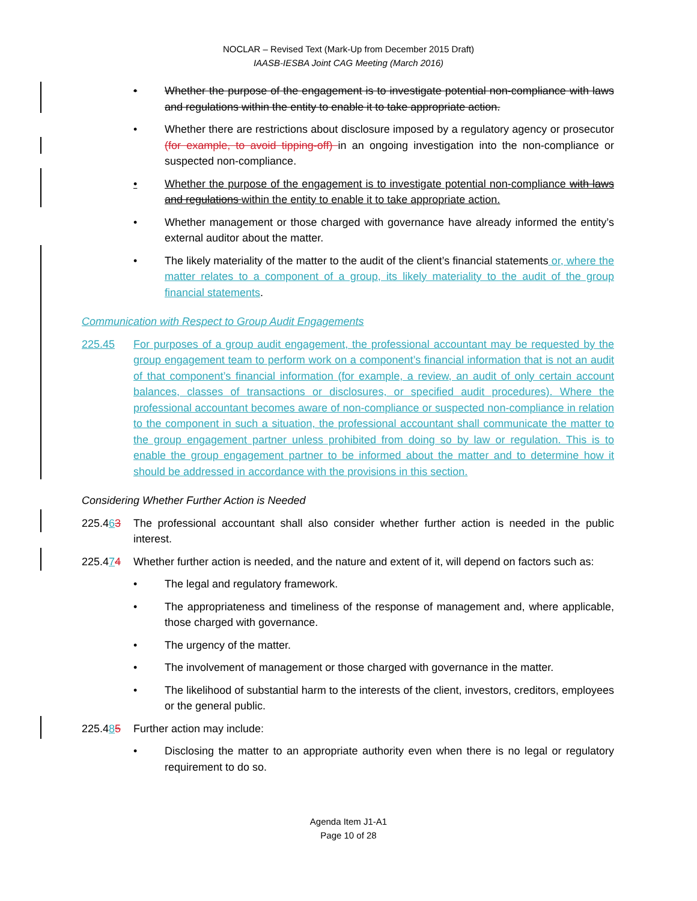NOCLAR – Revised Text (Mark-Up from December 2015 Draft)
IAASB-IESBA Joint CAG Meeting (March 2016)
• Whether the purpose of the engagement is to investigate potential non-compliance with laws and regulations within the entity to enable it to take appropriate action.
• Whether there are restrictions about disclosure imposed by a regulatory agency or prosecutor (for example, to avoid tipping-off) in an ongoing investigation into the non-compliance or suspected non-compliance.
• Whether the purpose of the engagement is to investigate potential non-compliance with laws and regulations within the entity to enable it to take appropriate action.
• Whether management or those charged with governance have already informed the entity’s external auditor about the matter.
• The likely materiality of the matter to the audit of the client’s financial statements or, where the matter relates to a component of a group, its likely materiality to the audit of the group financial statements.
Communication with Respect to Group Audit Engagements
225.45 For purposes of a group audit engagement, the professional accountant may be requested by the group engagement team to perform work on a component’s financial information that is not an audit of that component’s financial information (for example, a review, an audit of only certain account balances, classes of transactions or disclosures, or specified audit procedures). Where the professional accountant becomes aware of non-compliance or suspected non-compliance in relation to the component in such a situation, the professional accountant shall communicate the matter to the group engagement partner unless prohibited from doing so by law or regulation. This is to enable the group engagement partner to be informed about the matter and to determine how it should be addressed in accordance with the provisions in this section.
Considering Whether Further Action is Needed
225.463 The professional accountant shall also consider whether further action is needed in the public interest.
225.474 Whether further action is needed, and the nature and extent of it, will depend on factors such as:
• The legal and regulatory framework.
• The appropriateness and timeliness of the response of management and, where applicable, those charged with governance.
• The urgency of the matter.
• The involvement of management or those charged with governance in the matter.
• The likelihood of substantial harm to the interests of the client, investors, creditors, employees or the general public.
225.485 Further action may include:
• Disclosing the matter to an appropriate authority even when there is no legal or regulatory requirement to do so.
Agenda Item J1-A1
Page 10 of 28